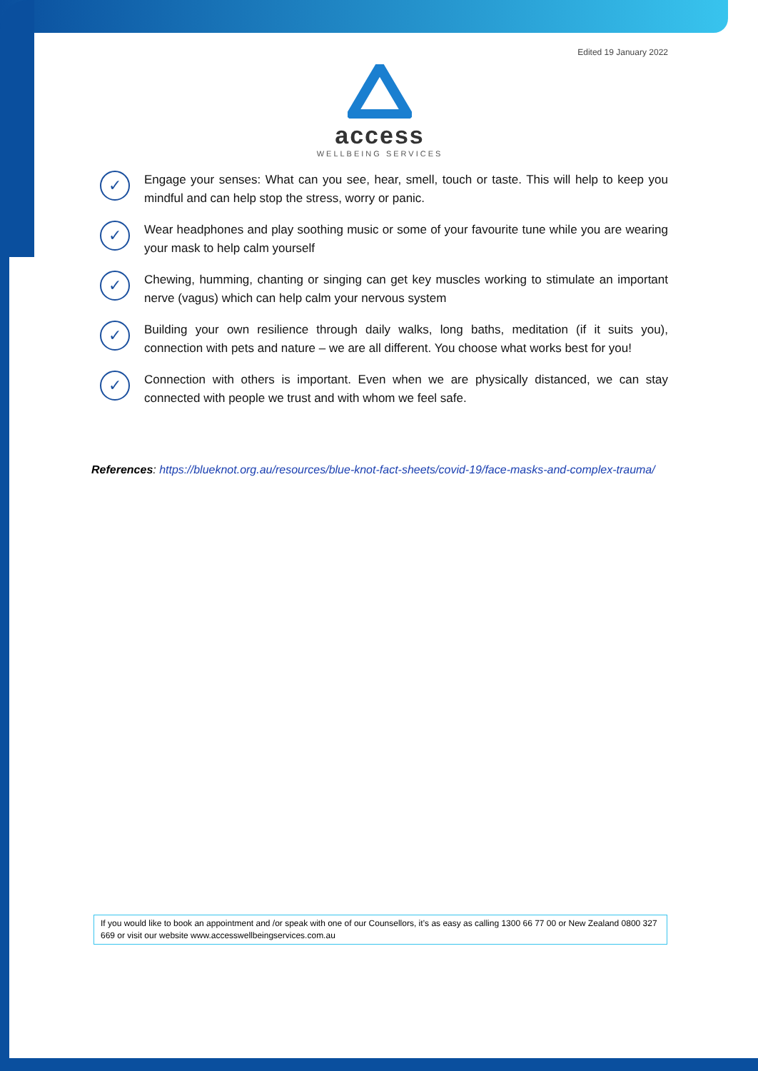Edited 19 January 2022
access
WELLBEING SERVICES
✓
Engage your senses: What can you see, hear, smell, touch or taste. This will help to keep you mindful and can help stop the stress, worry or panic.
✓
Wear headphones and play soothing music or some of your favourite tune while you are wearing your mask to help calm yourself
✓
Chewing, humming, chanting or singing can get key muscles working to stimulate an important nerve (vagus) which can help calm your nervous system
✓
Building your own resilience through daily walks, long baths, meditation (if it suits you), connection with pets and nature – we are all different. You choose what works best for you!
✓
Connection with others is important. Even when we are physically distanced, we can stay connected with people we trust and with whom we feel safe.
References: https://blueknot.org.au/resources/blue-knot-fact-sheets/covid-19/face-masks-and-complex-trauma/
If you would like to book an appointment and /or speak with one of our Counsellors, it’s as easy as calling 1300 66 77 00 or New Zealand 0800 327 669 or visit our website www.accesswellbeingservices.com.au